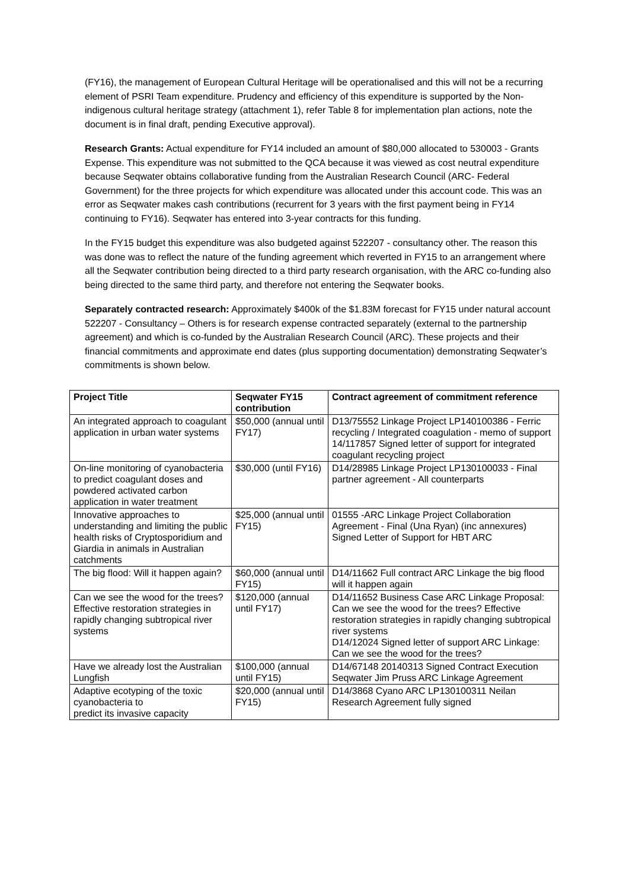(FY16), the management of European Cultural Heritage will be operationalised and this will not be a recurring element of PSRI Team expenditure. Prudency and efficiency of this expenditure is supported by the Non-indigenous cultural heritage strategy (attachment 1), refer Table 8 for implementation plan actions, note the document is in final draft, pending Executive approval).
Research Grants: Actual expenditure for FY14 included an amount of $80,000 allocated to 530003 - Grants Expense. This expenditure was not submitted to the QCA because it was viewed as cost neutral expenditure because Seqwater obtains collaborative funding from the Australian Research Council (ARC- Federal Government) for the three projects for which expenditure was allocated under this account code. This was an error as Seqwater makes cash contributions (recurrent for 3 years with the first payment being in FY14 continuing to FY16). Seqwater has entered into 3-year contracts for this funding.
In the FY15 budget this expenditure was also budgeted against 522207 - consultancy other. The reason this was done was to reflect the nature of the funding agreement which reverted in FY15 to an arrangement where all the Seqwater contribution being directed to a third party research organisation, with the ARC co-funding also being directed to the same third party, and therefore not entering the Seqwater books.
Separately contracted research: Approximately $400k of the $1.83M forecast for FY15 under natural account 522207 - Consultancy – Others is for research expense contracted separately (external to the partnership agreement) and which is co-funded by the Australian Research Council (ARC). These projects and their financial commitments and approximate end dates (plus supporting documentation) demonstrating Seqwater’s commitments is shown below.
| Project Title | Seqwater FY15 contribution | Contract agreement of commitment reference |
| --- | --- | --- |
| An integrated approach to coagulant application in urban water systems | $50,000 (annual until FY17) | D13/75552 Linkage Project LP140100386 - Ferric recycling / Integrated coagulation - memo of support 14/117857 Signed letter of support for integrated coagulant recycling project |
| On-line monitoring of cyanobacteria to predict coagulant doses and powdered activated carbon application in water treatment | $30,000 (until FY16) | D14/28985 Linkage Project LP130100033 - Final partner agreement - All counterparts |
| Innovative approaches to understanding and limiting the public health risks of Cryptosporidium and Giardia in animals in Australian catchments | $25,000 (annual until FY15) | 01555 -ARC Linkage Project Collaboration Agreement - Final (Una Ryan) (inc annexures) Signed Letter of Support for HBT ARC |
| The big flood: Will it happen again? | $60,000 (annual until FY15) | D14/11662 Full contract ARC Linkage the big flood will it happen again |
| Can we see the wood for the trees? Effective restoration strategies in rapidly changing subtropical river systems | $120,000 (annual until FY17) | D14/11652 Business Case ARC Linkage Proposal: Can we see the wood for the trees? Effective restoration strategies in rapidly changing subtropical river systems D14/12024 Signed letter of support ARC Linkage: Can we see the wood for the trees? |
| Have we already lost the Australian Lungfish | $100,000 (annual until FY15) | D14/67148 20140313 Signed Contract Execution Seqwater Jim Pruss ARC Linkage Agreement |
| Adaptive ecotyping of the toxic cyanobacteria to predict its invasive capacity | $20,000 (annual until FY15) | D14/3868 Cyano ARC LP130100311 Neilan Research Agreement fully signed |